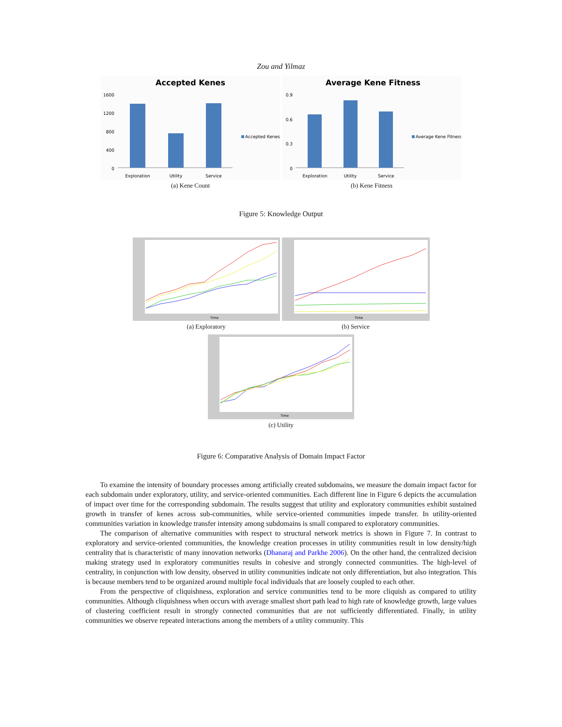Zou and Yilmaz
Accepted Kenes
1600
1200
800
400
0
Exploration
Utility
Service
Accepted Kenes
(a) Kene Count
Average Kene Fitness
0.9
0.6
0.3
0
Exploration
Utility
Service
Average Kene Fitness
(b) Kene Fitness
Figure 5: Knowledge Output
Time
(a) Exploratory
Time
(b) Service
Time
(c) Utility
Figure 6: Comparative Analysis of Domain Impact Factor
To examine the intensity of boundary processes among artificially created subdomains, we measure the domain impact factor for each subdomain under exploratory, utility, and service-oriented communities. Each different line in Figure 6 depicts the accumulation of impact over time for the corresponding subdomain. The results suggest that utility and exploratory communities exhibit sustained growth in transfer of kenes across sub-communities, while service-oriented communities impede transfer. In utility-oriented communities variation in knowledge transfer intensity among subdomains is small compared to exploratory communities.
The comparison of alternative communities with respect to structural network metrics is shown in Figure 7. In contrast to exploratory and service-oriented communities, the knowledge creation processes in utility communities result in low density/high centrality that is characteristic of many innovation networks (Dhanaraj and Parkhe 2006). On the other hand, the centralized decision making strategy used in exploratory communities results in cohesive and strongly connected communities. The high-level of centrality, in conjunction with low density, observed in utility communities indicate not only differentiation, but also integration. This is because members tend to be organized around multiple focal individuals that are loosely coupled to each other.
From the perspective of cliquishness, exploration and service communities tend to be more cliquish as compared to utility communities. Although cliquishness when occurs with average smallest short path lead to high rate of knowledge growth, large values of clustering coefficient result in strongly connected communities that are not sufficiently differentiated. Finally, in utility communities we observe repeated interactions among the members of a utility community. This